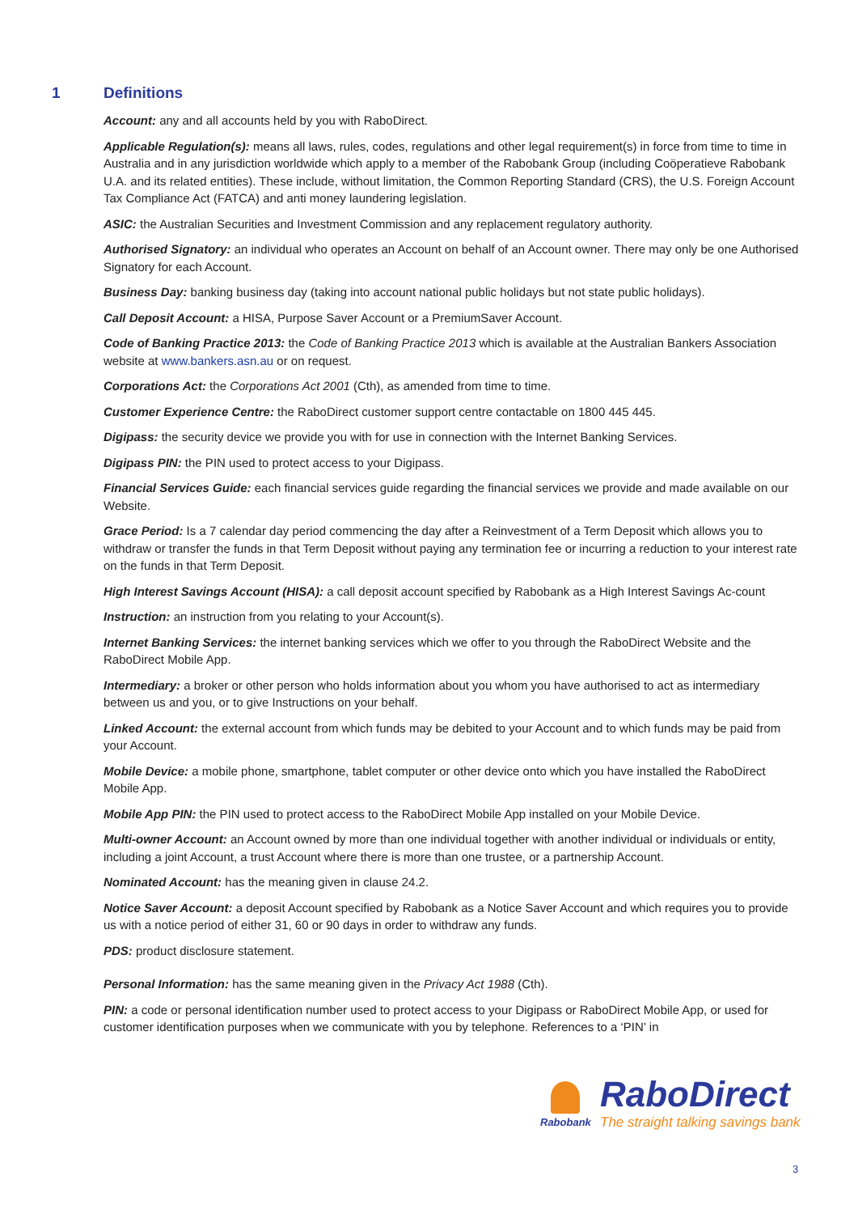1 Definitions
Account: any and all accounts held by you with RaboDirect.
Applicable Regulation(s): means all laws, rules, codes, regulations and other legal requirement(s) in force from time to time in Australia and in any jurisdiction worldwide which apply to a member of the Rabobank Group (including Coöperatieve Rabobank U.A. and its related entities). These include, without limitation, the Common Reporting Standard (CRS), the U.S. Foreign Account Tax Compliance Act (FATCA) and anti money laundering legislation.
ASIC: the Australian Securities and Investment Commission and any replacement regulatory authority.
Authorised Signatory: an individual who operates an Account on behalf of an Account owner. There may only be one Authorised Signatory for each Account.
Business Day: banking business day (taking into account national public holidays but not state public holidays).
Call Deposit Account: a HISA, Purpose Saver Account or a PremiumSaver Account.
Code of Banking Practice 2013: the Code of Banking Practice 2013 which is available at the Australian Bankers Association website at www.bankers.asn.au or on request.
Corporations Act: the Corporations Act 2001 (Cth), as amended from time to time.
Customer Experience Centre: the RaboDirect customer support centre contactable on 1800 445 445.
Digipass: the security device we provide you with for use in connection with the Internet Banking Services.
Digipass PIN: the PIN used to protect access to your Digipass.
Financial Services Guide: each financial services guide regarding the financial services we provide and made available on our Website.
Grace Period: Is a 7 calendar day period commencing the day after a Reinvestment of a Term Deposit which allows you to withdraw or transfer the funds in that Term Deposit without paying any termination fee or incurring a reduction to your interest rate on the funds in that Term Deposit.
High Interest Savings Account (HISA): a call deposit account specified by Rabobank as a High Interest Savings Ac-count
Instruction: an instruction from you relating to your Account(s).
Internet Banking Services: the internet banking services which we offer to you through the RaboDirect Website and the RaboDirect Mobile App.
Intermediary: a broker or other person who holds information about you whom you have authorised to act as intermediary between us and you, or to give Instructions on your behalf.
Linked Account: the external account from which funds may be debited to your Account and to which funds may be paid from your Account.
Mobile Device: a mobile phone, smartphone, tablet computer or other device onto which you have installed the RaboDirect Mobile App.
Mobile App PIN: the PIN used to protect access to the RaboDirect Mobile App installed on your Mobile Device.
Multi-owner Account: an Account owned by more than one individual together with another individual or individuals or entity, including a joint Account, a trust Account where there is more than one trustee, or a partnership Account.
Nominated Account: has the meaning given in clause 24.2.
Notice Saver Account: a deposit Account specified by Rabobank as a Notice Saver Account and which requires you to provide us with a notice period of either 31, 60 or 90 days in order to withdraw any funds.
PDS: product disclosure statement.
Personal Information: has the same meaning given in the Privacy Act 1988 (Cth).
PIN: a code or personal identification number used to protect access to your Digipass or RaboDirect Mobile App, or used for customer identification purposes when we communicate with you by telephone. References to a ‘PIN’ in
Rabobank
RaboDirect
The straight talking savings bank
3